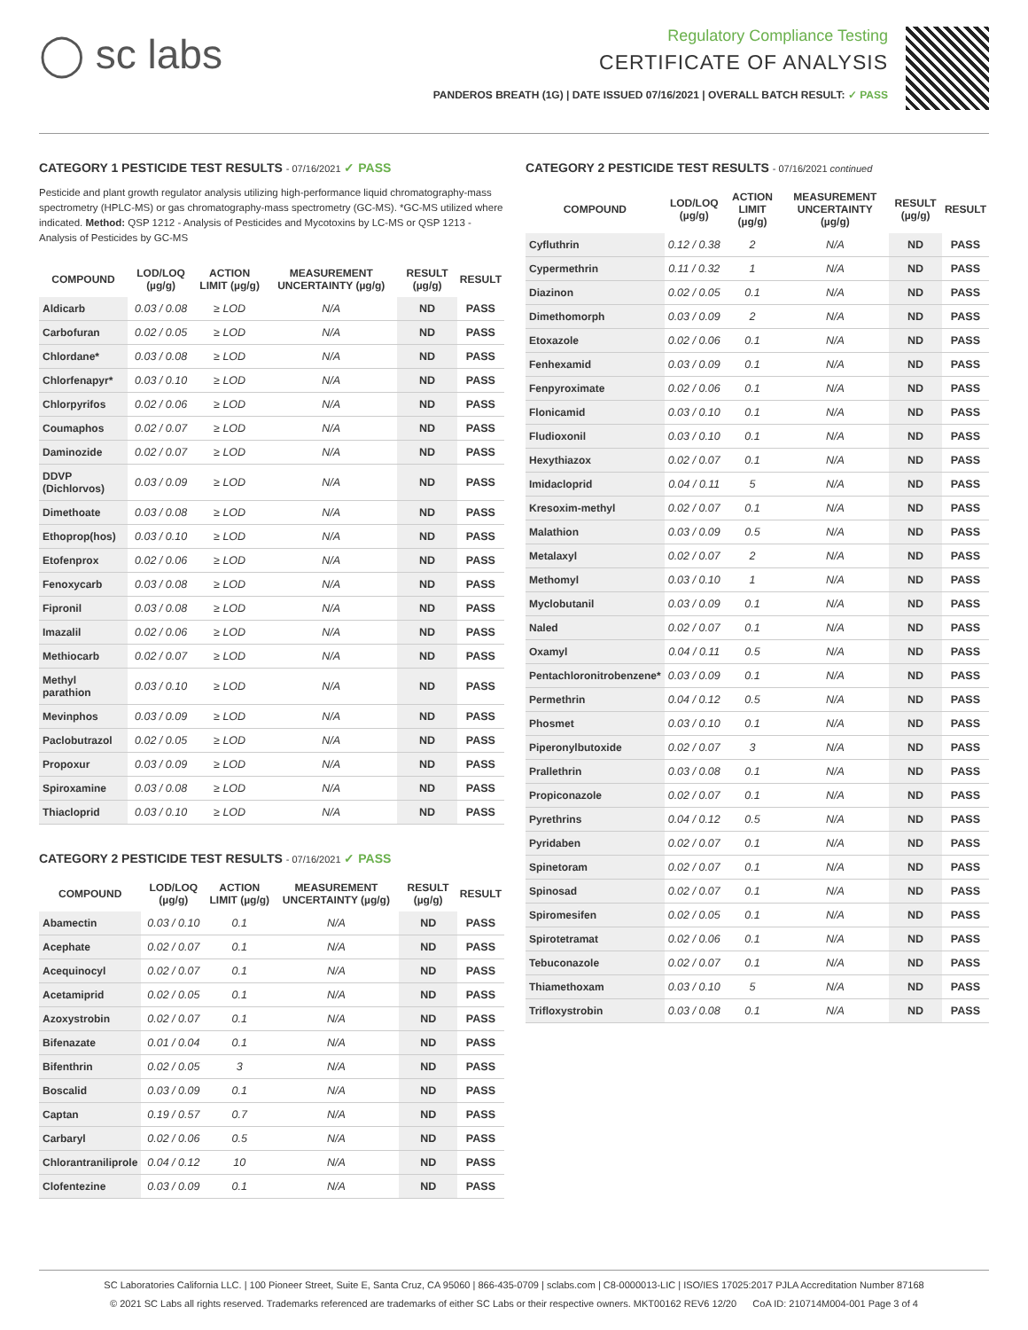◯ sc labs
Regulatory Compliance Testing
CERTIFICATE OF ANALYSIS
PANDEROS BREATH (1G) | DATE ISSUED 07/16/2021 | OVERALL BATCH RESULT: ✓ PASS
CATEGORY 1 PESTICIDE TEST RESULTS - 07/16/2021 ✓ PASS
Pesticide and plant growth regulator analysis utilizing high-performance liquid chromatography-mass spectrometry (HPLC-MS) or gas chromatography-mass spectrometry (GC-MS). *GC-MS utilized where indicated. Method: QSP 1212 - Analysis of Pesticides and Mycotoxins by LC-MS or QSP 1213 - Analysis of Pesticides by GC-MS
| COMPOUND | LOD/LOQ (µg/g) | ACTION LIMIT (µg/g) | MEASUREMENT UNCERTAINTY (µg/g) | RESULT (µg/g) | RESULT |
| --- | --- | --- | --- | --- | --- |
| Aldicarb | 0.03 / 0.08 | ≥ LOD | N/A | ND | PASS |
| Carbofuran | 0.02 / 0.05 | ≥ LOD | N/A | ND | PASS |
| Chlordane* | 0.03 / 0.08 | ≥ LOD | N/A | ND | PASS |
| Chlorfenapyr* | 0.03 / 0.10 | ≥ LOD | N/A | ND | PASS |
| Chlorpyrifos | 0.02 / 0.06 | ≥ LOD | N/A | ND | PASS |
| Coumaphos | 0.02 / 0.07 | ≥ LOD | N/A | ND | PASS |
| Daminozide | 0.02 / 0.07 | ≥ LOD | N/A | ND | PASS |
| DDVP (Dichlorvos) | 0.03 / 0.09 | ≥ LOD | N/A | ND | PASS |
| Dimethoate | 0.03 / 0.08 | ≥ LOD | N/A | ND | PASS |
| Ethoprop(hos) | 0.03 / 0.10 | ≥ LOD | N/A | ND | PASS |
| Etofenprox | 0.02 / 0.06 | ≥ LOD | N/A | ND | PASS |
| Fenoxycarb | 0.03 / 0.08 | ≥ LOD | N/A | ND | PASS |
| Fipronil | 0.03 / 0.08 | ≥ LOD | N/A | ND | PASS |
| Imazalil | 0.02 / 0.06 | ≥ LOD | N/A | ND | PASS |
| Methiocarb | 0.02 / 0.07 | ≥ LOD | N/A | ND | PASS |
| Methyl parathion | 0.03 / 0.10 | ≥ LOD | N/A | ND | PASS |
| Mevinphos | 0.03 / 0.09 | ≥ LOD | N/A | ND | PASS |
| Paclobutrazol | 0.02 / 0.05 | ≥ LOD | N/A | ND | PASS |
| Propoxur | 0.03 / 0.09 | ≥ LOD | N/A | ND | PASS |
| Spiroxamine | 0.03 / 0.08 | ≥ LOD | N/A | ND | PASS |
| Thiacloprid | 0.03 / 0.10 | ≥ LOD | N/A | ND | PASS |
CATEGORY 2 PESTICIDE TEST RESULTS - 07/16/2021 ✓ PASS
| COMPOUND | LOD/LOQ (µg/g) | ACTION LIMIT (µg/g) | MEASUREMENT UNCERTAINTY (µg/g) | RESULT (µg/g) | RESULT |
| --- | --- | --- | --- | --- | --- |
| Abamectin | 0.03 / 0.10 | 0.1 | N/A | ND | PASS |
| Acephate | 0.02 / 0.07 | 0.1 | N/A | ND | PASS |
| Acequinocyl | 0.02 / 0.07 | 0.1 | N/A | ND | PASS |
| Acetamiprid | 0.02 / 0.05 | 0.1 | N/A | ND | PASS |
| Azoxystrobin | 0.02 / 0.07 | 0.1 | N/A | ND | PASS |
| Bifenazate | 0.01 / 0.04 | 0.1 | N/A | ND | PASS |
| Bifenthrin | 0.02 / 0.05 | 3 | N/A | ND | PASS |
| Boscalid | 0.03 / 0.09 | 0.1 | N/A | ND | PASS |
| Captan | 0.19 / 0.57 | 0.7 | N/A | ND | PASS |
| Carbaryl | 0.02 / 0.06 | 0.5 | N/A | ND | PASS |
| Chlorantraniliprole | 0.04 / 0.12 | 10 | N/A | ND | PASS |
| Clofentezine | 0.03 / 0.09 | 0.1 | N/A | ND | PASS |
CATEGORY 2 PESTICIDE TEST RESULTS - 07/16/2021 continued
| COMPOUND | LOD/LOQ (µg/g) | ACTION LIMIT (µg/g) | MEASUREMENT UNCERTAINTY (µg/g) | RESULT (µg/g) | RESULT |
| --- | --- | --- | --- | --- | --- |
| Cyfluthrin | 0.12 / 0.38 | 2 | N/A | ND | PASS |
| Cypermethrin | 0.11 / 0.32 | 1 | N/A | ND | PASS |
| Diazinon | 0.02 / 0.05 | 0.1 | N/A | ND | PASS |
| Dimethomorph | 0.03 / 0.09 | 2 | N/A | ND | PASS |
| Etoxazole | 0.02 / 0.06 | 0.1 | N/A | ND | PASS |
| Fenhexamid | 0.03 / 0.09 | 0.1 | N/A | ND | PASS |
| Fenpyroximate | 0.02 / 0.06 | 0.1 | N/A | ND | PASS |
| Flonicamid | 0.03 / 0.10 | 0.1 | N/A | ND | PASS |
| Fludioxonil | 0.03 / 0.10 | 0.1 | N/A | ND | PASS |
| Hexythiazox | 0.02 / 0.07 | 0.1 | N/A | ND | PASS |
| Imidacloprid | 0.04 / 0.11 | 5 | N/A | ND | PASS |
| Kresoxim-methyl | 0.02 / 0.07 | 0.1 | N/A | ND | PASS |
| Malathion | 0.03 / 0.09 | 0.5 | N/A | ND | PASS |
| Metalaxyl | 0.02 / 0.07 | 2 | N/A | ND | PASS |
| Methomyl | 0.03 / 0.10 | 1 | N/A | ND | PASS |
| Myclobutanil | 0.03 / 0.09 | 0.1 | N/A | ND | PASS |
| Naled | 0.02 / 0.07 | 0.1 | N/A | ND | PASS |
| Oxamyl | 0.04 / 0.11 | 0.5 | N/A | ND | PASS |
| Pentachloronitrobenzene* | 0.03 / 0.09 | 0.1 | N/A | ND | PASS |
| Permethrin | 0.04 / 0.12 | 0.5 | N/A | ND | PASS |
| Phosmet | 0.03 / 0.10 | 0.1 | N/A | ND | PASS |
| Piperonylbutoxide | 0.02 / 0.07 | 3 | N/A | ND | PASS |
| Prallethrin | 0.03 / 0.08 | 0.1 | N/A | ND | PASS |
| Propiconazole | 0.02 / 0.07 | 0.1 | N/A | ND | PASS |
| Pyrethrins | 0.04 / 0.12 | 0.5 | N/A | ND | PASS |
| Pyridaben | 0.02 / 0.07 | 0.1 | N/A | ND | PASS |
| Spinetoram | 0.02 / 0.07 | 0.1 | N/A | ND | PASS |
| Spinosad | 0.02 / 0.07 | 0.1 | N/A | ND | PASS |
| Spiromesifen | 0.02 / 0.05 | 0.1 | N/A | ND | PASS |
| Spirotetramat | 0.02 / 0.06 | 0.1 | N/A | ND | PASS |
| Tebuconazole | 0.02 / 0.07 | 0.1 | N/A | ND | PASS |
| Thiamethoxam | 0.03 / 0.10 | 5 | N/A | ND | PASS |
| Trifloxystrobin | 0.03 / 0.08 | 0.1 | N/A | ND | PASS |
SC Laboratories California LLC. | 100 Pioneer Street, Suite E, Santa Cruz, CA 95060 | 866-435-0709 | sclabs.com | C8-0000013-LIC | ISO/IES 17025:2017 PJLA Accreditation Number 87168
© 2021 SC Labs all rights reserved. Trademarks referenced are trademarks of either SC Labs or their respective owners. MKT00162 REV6 12/20 CoA ID: 210714M004-001 Page 3 of 4